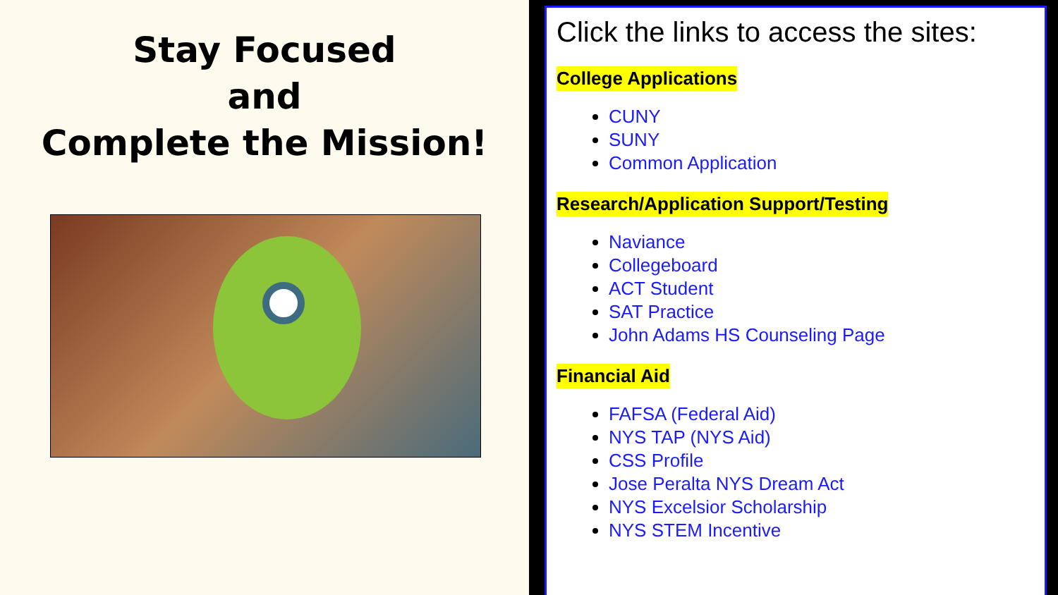Stay Focused
and
Complete the Mission!
Click the links to access the sites:
College Applications
CUNY
SUNY
Common Application
Research/Application Support/Testing
Naviance
Collegeboard
ACT Student
SAT Practice
John Adams HS Counseling Page
Financial Aid
FAFSA (Federal Aid)
NYS TAP (NYS Aid)
CSS Profile
Jose Peralta NYS Dream Act
NYS Excelsior Scholarship
NYS STEM Incentive